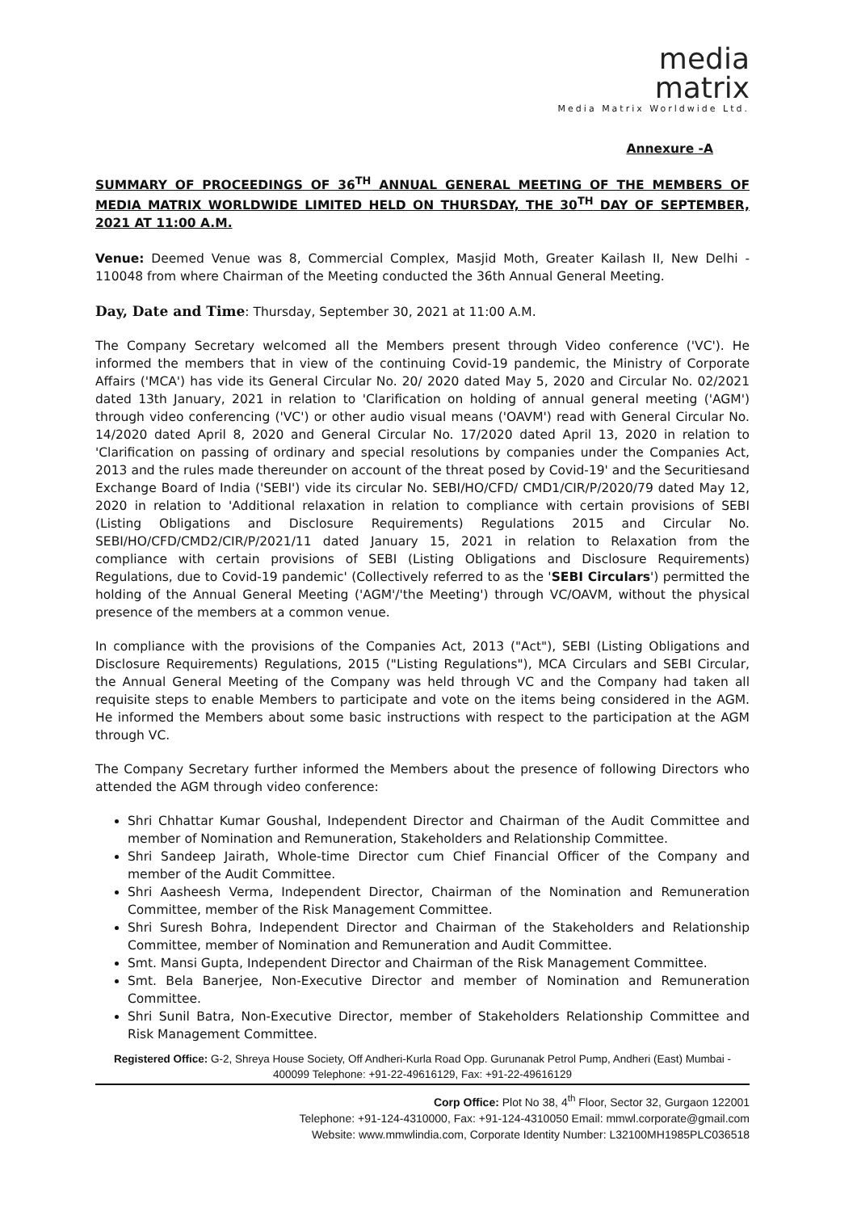media
matrix
Media Matrix Worldwide Ltd.
Annexure -A
SUMMARY OF PROCEEDINGS OF 36<sup>TH</sup> ANNUAL GENERAL MEETING OF THE MEMBERS OF MEDIA MATRIX WORLDWIDE LIMITED HELD ON THURSDAY, THE 30<sup>TH</sup> DAY OF SEPTEMBER, 2021 AT 11:00 A.M.
Venue: Deemed Venue was 8, Commercial Complex, Masjid Moth, Greater Kailash II, New Delhi - 110048 from where Chairman of the Meeting conducted the 36th Annual General Meeting.
Day, Date and Time: Thursday, September 30, 2021 at 11:00 A.M.
The Company Secretary welcomed all the Members present through Video conference ('VC'). He informed the members that in view of the continuing Covid-19 pandemic, the Ministry of Corporate Affairs ('MCA') has vide its General Circular No. 20/ 2020 dated May 5, 2020 and Circular No. 02/2021 dated 13th January, 2021 in relation to 'Clarification on holding of annual general meeting ('AGM') through video conferencing ('VC') or other audio visual means ('OAVM') read with General Circular No. 14/2020 dated April 8, 2020 and General Circular No. 17/2020 dated April 13, 2020 in relation to 'Clarification on passing of ordinary and special resolutions by companies under the Companies Act, 2013 and the rules made thereunder on account of the threat posed by Covid-19' and the Securitiesand Exchange Board of India ('SEBI') vide its circular No. SEBI/HO/CFD/ CMD1/CIR/P/2020/79 dated May 12, 2020 in relation to 'Additional relaxation in relation to compliance with certain provisions of SEBI (Listing Obligations and Disclosure Requirements) Regulations 2015 and Circular No. SEBI/HO/CFD/CMD2/CIR/P/2021/11 dated January 15, 2021 in relation to Relaxation from the compliance with certain provisions of SEBI (Listing Obligations and Disclosure Requirements) Regulations, due to Covid-19 pandemic' (Collectively referred to as the 'SEBI Circulars') permitted the holding of the Annual General Meeting ('AGM'/'the Meeting') through VC/OAVM, without the physical presence of the members at a common venue.
In compliance with the provisions of the Companies Act, 2013 ("Act"), SEBI (Listing Obligations and Disclosure Requirements) Regulations, 2015 ("Listing Regulations"), MCA Circulars and SEBI Circular, the Annual General Meeting of the Company was held through VC and the Company had taken all requisite steps to enable Members to participate and vote on the items being considered in the AGM. He informed the Members about some basic instructions with respect to the participation at the AGM through VC.
The Company Secretary further informed the Members about the presence of following Directors who attended the AGM through video conference:
Shri Chhattar Kumar Goushal, Independent Director and Chairman of the Audit Committee and member of Nomination and Remuneration, Stakeholders and Relationship Committee.
Shri Sandeep Jairath, Whole-time Director cum Chief Financial Officer of the Company and member of the Audit Committee.
Shri Aasheesh Verma, Independent Director, Chairman of the Nomination and Remuneration Committee, member of the Risk Management Committee.
Shri Suresh Bohra, Independent Director and Chairman of the Stakeholders and Relationship Committee, member of Nomination and Remuneration and Audit Committee.
Smt. Mansi Gupta, Independent Director and Chairman of the Risk Management Committee.
Smt. Bela Banerjee, Non-Executive Director and member of Nomination and Remuneration Committee.
Shri Sunil Batra, Non-Executive Director, member of Stakeholders Relationship Committee and Risk Management Committee.
Registered Office: G-2, Shreya House Society, Off Andheri-Kurla Road Opp. Gurunanak Petrol Pump, Andheri (East) Mumbai - 400099 Telephone: +91-22-49616129, Fax: +91-22-49616129
Corp Office: Plot No 38, 4<sup>th</sup> Floor, Sector 32, Gurgaon 122001
Telephone: +91-124-4310000, Fax: +91-124-4310050 Email: mmwl.corporate@gmail.com
Website: www.mmwlindia.com, Corporate Identity Number: L32100MH1985PLC036518